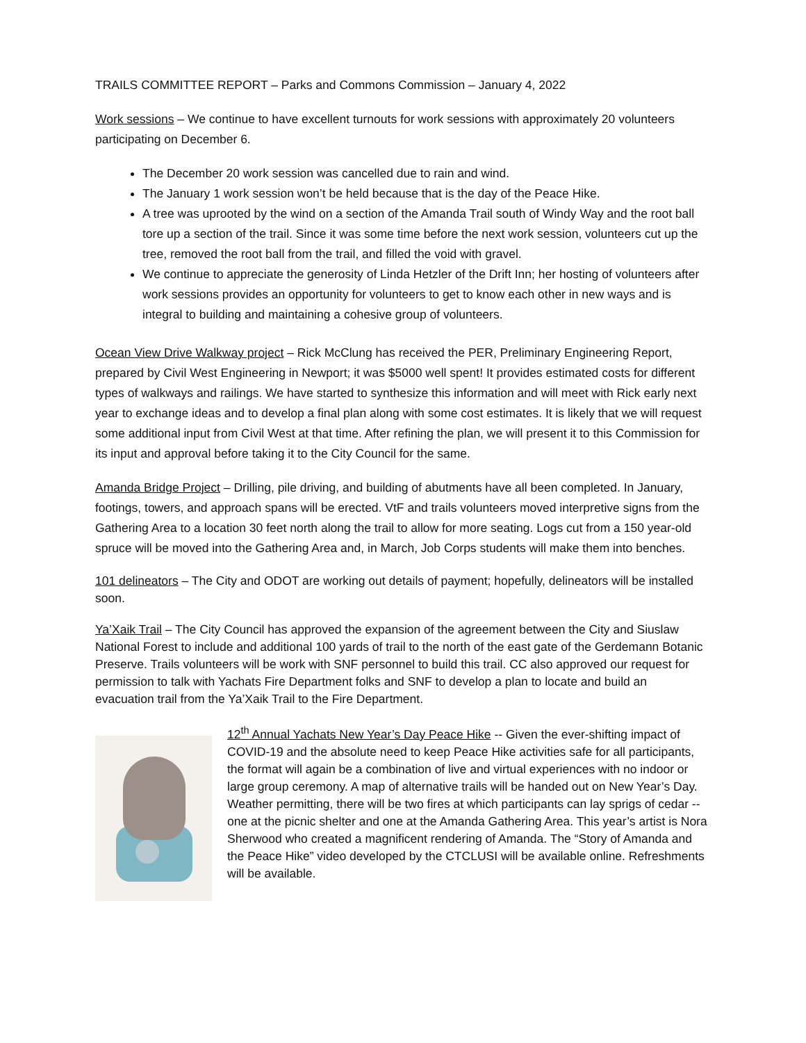TRAILS COMMITTEE REPORT – Parks and Commons Commission – January 4, 2022
Work sessions – We continue to have excellent turnouts for work sessions with approximately 20 volunteers participating on December 6.
The December 20 work session was cancelled due to rain and wind.
The January 1 work session won’t be held because that is the day of the Peace Hike.
A tree was uprooted by the wind on a section of the Amanda Trail south of Windy Way and the root ball tore up a section of the trail. Since it was some time before the next work session, volunteers cut up the tree, removed the root ball from the trail, and filled the void with gravel.
We continue to appreciate the generosity of Linda Hetzler of the Drift Inn; her hosting of volunteers after work sessions provides an opportunity for volunteers to get to know each other in new ways and is integral to building and maintaining a cohesive group of volunteers.
Ocean View Drive Walkway project – Rick McClung has received the PER, Preliminary Engineering Report, prepared by Civil West Engineering in Newport; it was $5000 well spent! It provides estimated costs for different types of walkways and railings. We have started to synthesize this information and will meet with Rick early next year to exchange ideas and to develop a final plan along with some cost estimates. It is likely that we will request some additional input from Civil West at that time. After refining the plan, we will present it to this Commission for its input and approval before taking it to the City Council for the same.
Amanda Bridge Project – Drilling, pile driving, and building of abutments have all been completed. In January, footings, towers, and approach spans will be erected. VtF and trails volunteers moved interpretive signs from the Gathering Area to a location 30 feet north along the trail to allow for more seating. Logs cut from a 150 year-old spruce will be moved into the Gathering Area and, in March, Job Corps students will make them into benches.
101 delineators – The City and ODOT are working out details of payment; hopefully, delineators will be installed soon.
Ya’Xaik Trail – The City Council has approved the expansion of the agreement between the City and Siuslaw National Forest to include and additional 100 yards of trail to the north of the east gate of the Gerdemann Botanic Preserve. Trails volunteers will be work with SNF personnel to build this trail. CC also approved our request for permission to talk with Yachats Fire Department folks and SNF to develop a plan to locate and build an evacuation trail from the Ya’Xaik Trail to the Fire Department.
12<sup>th</sup> Annual Yachats New Year’s Day Peace Hike -- Given the ever-shifting impact of COVID-19 and the absolute need to keep Peace Hike activities safe for all participants, the format will again be a combination of live and virtual experiences with no indoor or large group ceremony. A map of alternative trails will be handed out on New Year’s Day. Weather permitting, there will be two fires at which participants can lay sprigs of cedar -- one at the picnic shelter and one at the Amanda Gathering Area. This year’s artist is Nora Sherwood who created a magnificent rendering of Amanda. The “Story of Amanda and the Peace Hike” video developed by the CTCLUSI will be available online. Refreshments will be available.